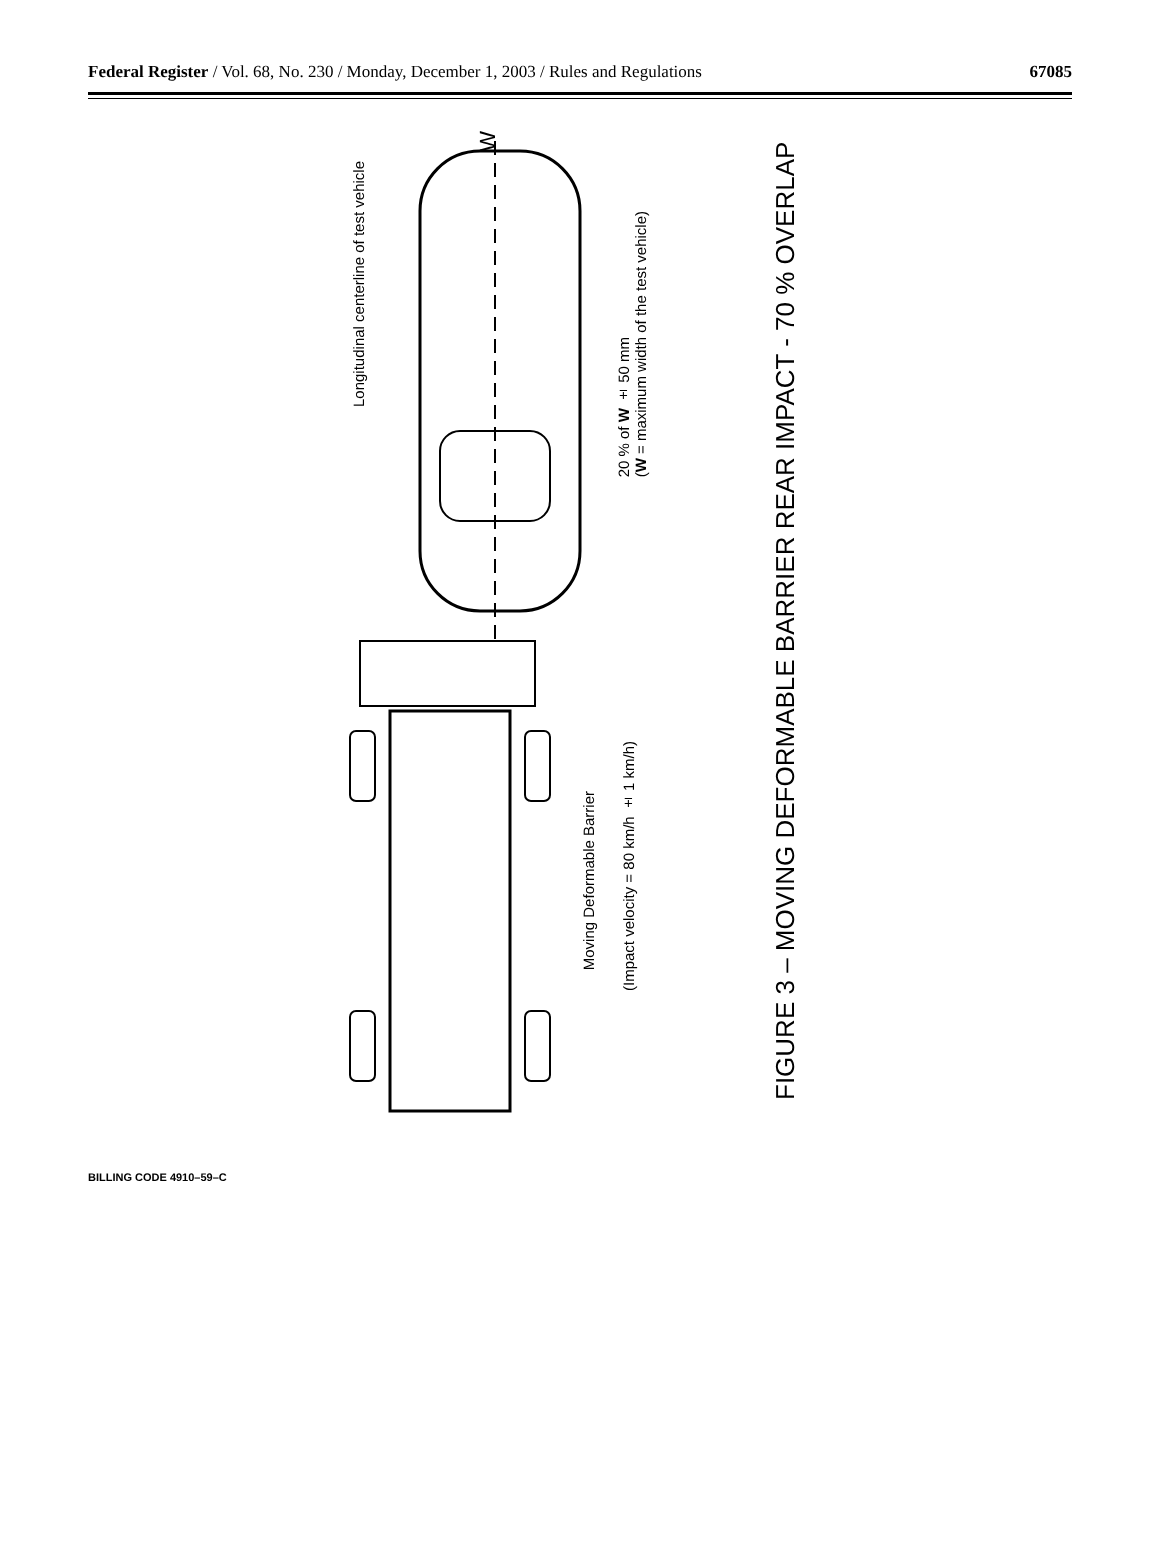Federal Register / Vol. 68, No. 230 / Monday, December 1, 2003 / Rules and Regulations 67085
Longitudinal centerline of test vehicle
W
20 % of W ± 50 mm
(W = maximum width of the test vehicle)
Moving Deformable Barrier
(Impact velocity = 80 km/h ± 1 km/h)
FIGURE 3 – MOVING DEFORMABLE BARRIER REAR IMPACT - 70 % OVERLAP
BILLING CODE 4910–59–C